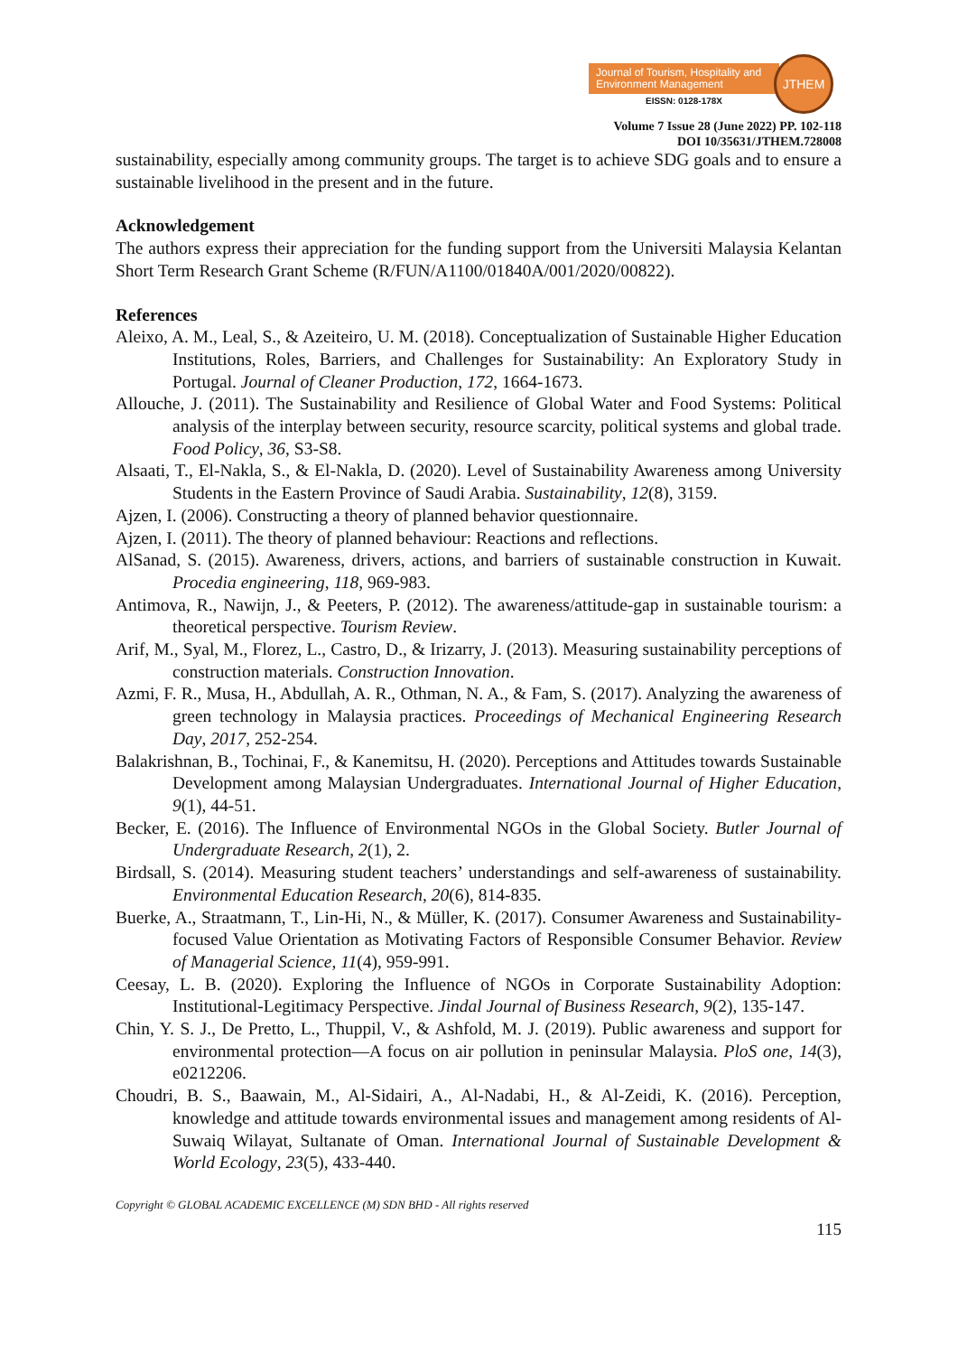Journal of Tourism, Hospitality and Environment Management
EISSN: 0128-178X
JTHEM
Volume 7 Issue 28 (June 2022) PP. 102-118
DOI 10/35631/JTHEM.728008
sustainability, especially among community groups. The target is to achieve SDG goals and to ensure a sustainable livelihood in the present and in the future.
Acknowledgement
The authors express their appreciation for the funding support from the Universiti Malaysia Kelantan Short Term Research Grant Scheme (R/FUN/A1100/01840A/001/2020/00822).
References
Aleixo, A. M., Leal, S., & Azeiteiro, U. M. (2018). Conceptualization of Sustainable Higher Education Institutions, Roles, Barriers, and Challenges for Sustainability: An Exploratory Study in Portugal. Journal of Cleaner Production, 172, 1664-1673.
Allouche, J. (2011). The Sustainability and Resilience of Global Water and Food Systems: Political analysis of the interplay between security, resource scarcity, political systems and global trade. Food Policy, 36, S3-S8.
Alsaati, T., El-Nakla, S., & El-Nakla, D. (2020). Level of Sustainability Awareness among University Students in the Eastern Province of Saudi Arabia. Sustainability, 12(8), 3159.
Ajzen, I. (2006). Constructing a theory of planned behavior questionnaire.
Ajzen, I. (2011). The theory of planned behaviour: Reactions and reflections.
AlSanad, S. (2015). Awareness, drivers, actions, and barriers of sustainable construction in Kuwait. Procedia engineering, 118, 969-983.
Antimova, R., Nawijn, J., & Peeters, P. (2012). The awareness/attitude-gap in sustainable tourism: a theoretical perspective. Tourism Review.
Arif, M., Syal, M., Florez, L., Castro, D., & Irizarry, J. (2013). Measuring sustainability perceptions of construction materials. Construction Innovation.
Azmi, F. R., Musa, H., Abdullah, A. R., Othman, N. A., & Fam, S. (2017). Analyzing the awareness of green technology in Malaysia practices. Proceedings of Mechanical Engineering Research Day, 2017, 252-254.
Balakrishnan, B., Tochinai, F., & Kanemitsu, H. (2020). Perceptions and Attitudes towards Sustainable Development among Malaysian Undergraduates. International Journal of Higher Education, 9(1), 44-51.
Becker, E. (2016). The Influence of Environmental NGOs in the Global Society. Butler Journal of Undergraduate Research, 2(1), 2.
Birdsall, S. (2014). Measuring student teachers’ understandings and self-awareness of sustainability. Environmental Education Research, 20(6), 814-835.
Buerke, A., Straatmann, T., Lin-Hi, N., & Müller, K. (2017). Consumer Awareness and Sustainability-focused Value Orientation as Motivating Factors of Responsible Consumer Behavior. Review of Managerial Science, 11(4), 959-991.
Ceesay, L. B. (2020). Exploring the Influence of NGOs in Corporate Sustainability Adoption: Institutional-Legitimacy Perspective. Jindal Journal of Business Research, 9(2), 135-147.
Chin, Y. S. J., De Pretto, L., Thuppil, V., & Ashfold, M. J. (2019). Public awareness and support for environmental protection—A focus on air pollution in peninsular Malaysia. PloS one, 14(3), e0212206.
Choudri, B. S., Baawain, M., Al-Sidairi, A., Al-Nadabi, H., & Al-Zeidi, K. (2016). Perception, knowledge and attitude towards environmental issues and management among residents of Al-Suwaiq Wilayat, Sultanate of Oman. International Journal of Sustainable Development & World Ecology, 23(5), 433-440.
Copyright © GLOBAL ACADEMIC EXCELLENCE (M) SDN BHD - All rights reserved
115